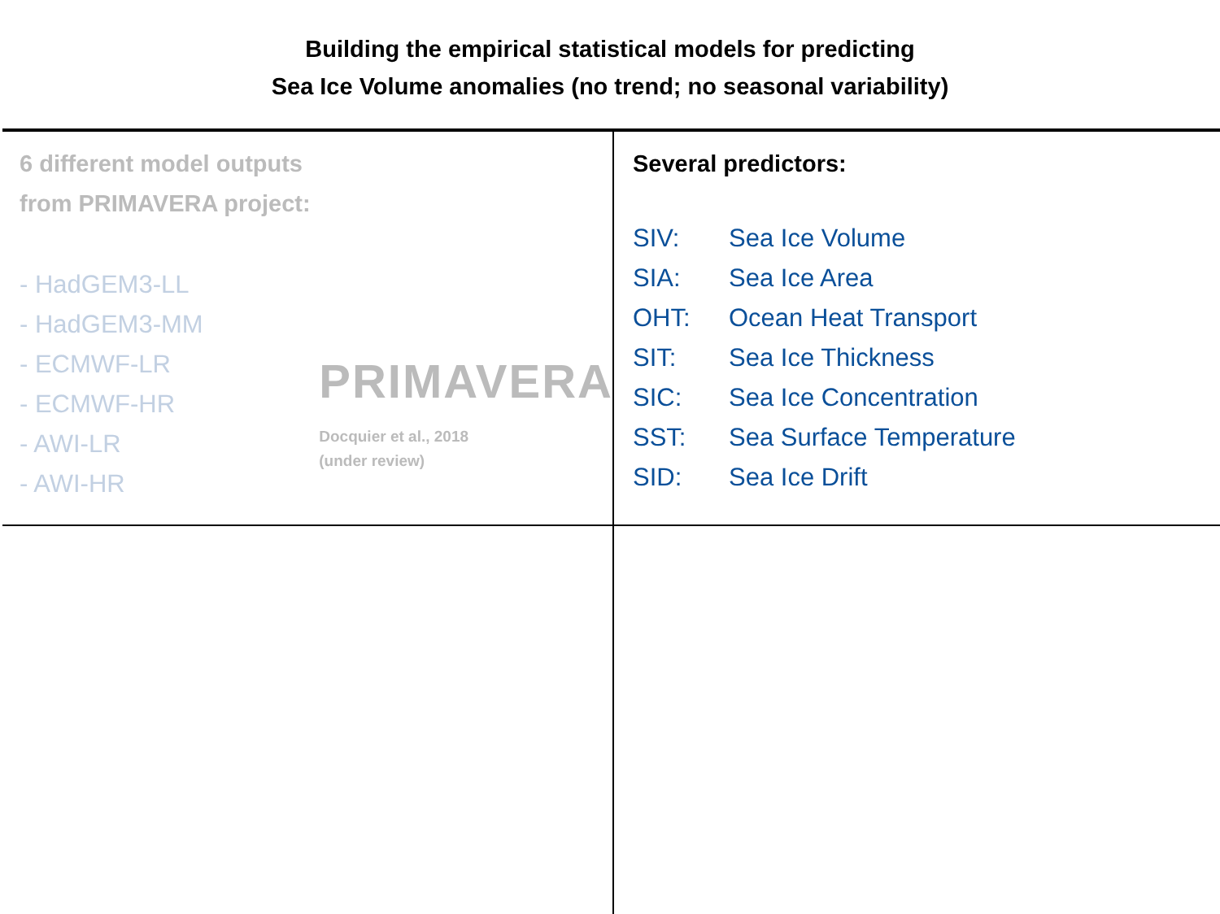Building the empirical statistical models for predicting
Sea Ice Volume anomalies (no trend; no seasonal variability)
6 different model outputs
from PRIMAVERA project:
- HadGEM3-LL
- HadGEM3-MM
- ECMWF-LR
- ECMWF-HR
- AWI-LR
- AWI-HR
PRIMAVERA
Docquier et al., 2018
(under review)
Several predictors:
SIV: Sea Ice Volume
SIA: Sea Ice Area
OHT: Ocean Heat Transport
SIT: Sea Ice Thickness
SIC: Sea Ice Concentration
SST: Sea Surface Temperature
SID: Sea Ice Drift